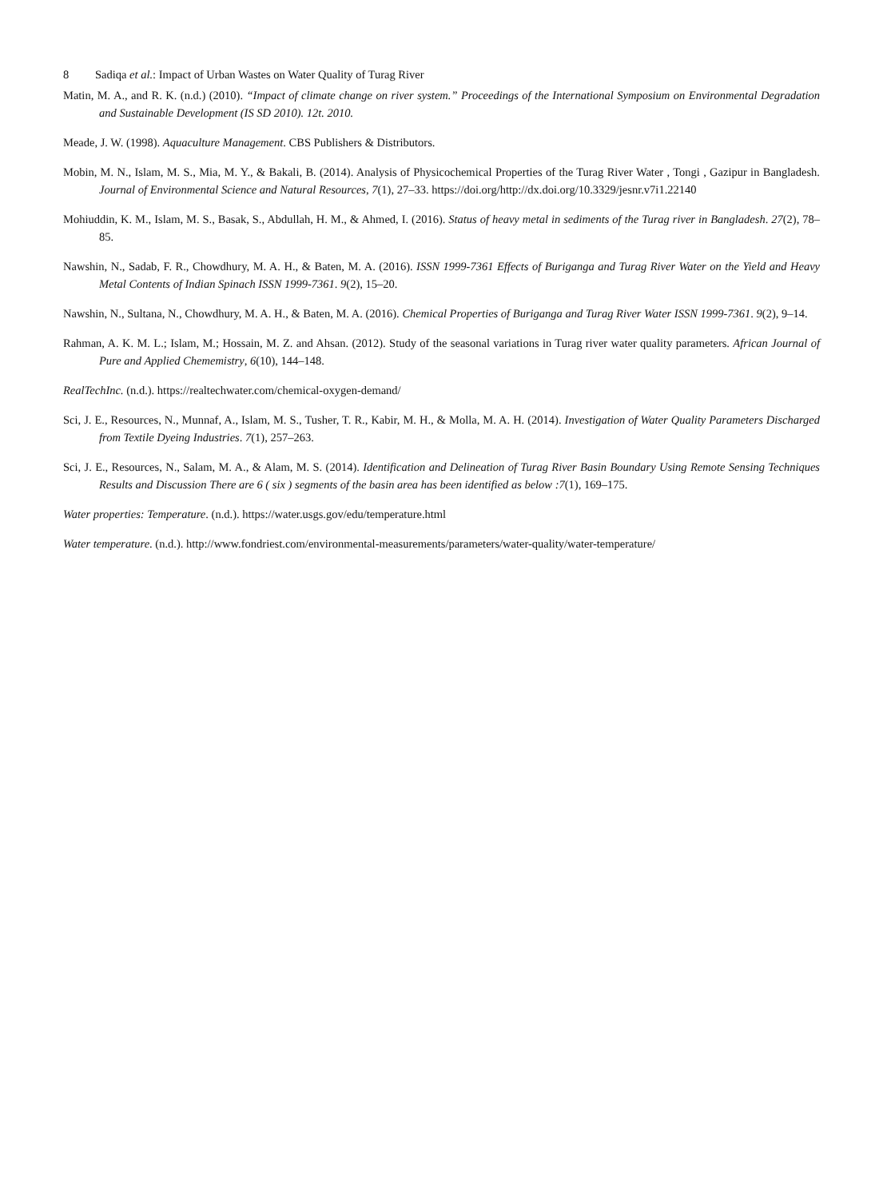8 Sadiqa et al.: Impact of Urban Wastes on Water Quality of Turag River
Matin, M. A., and R. K. (n.d.) (2010). “Impact of climate change on river system.” Proceedings of the International Symposium on Environmental Degradation and Sustainable Development (IS SD 2010). 12t. 2010.
Meade, J. W. (1998). Aquaculture Management. CBS Publishers & Distributors.
Mobin, M. N., Islam, M. S., Mia, M. Y., & Bakali, B. (2014). Analysis of Physicochemical Properties of the Turag River Water , Tongi , Gazipur in Bangladesh. Journal of Environmental Science and Natural Resources, 7(1), 27–33. https://doi.org/http://dx.doi.org/10.3329/jesnr.v7i1.22140
Mohiuddin, K. M., Islam, M. S., Basak, S., Abdullah, H. M., & Ahmed, I. (2016). Status of heavy metal in sediments of the Turag river in Bangladesh. 27(2), 78–85.
Nawshin, N., Sadab, F. R., Chowdhury, M. A. H., & Baten, M. A. (2016). ISSN 1999-7361 Effects of Buriganga and Turag River Water on the Yield and Heavy Metal Contents of Indian Spinach ISSN 1999-7361. 9(2), 15–20.
Nawshin, N., Sultana, N., Chowdhury, M. A. H., & Baten, M. A. (2016). Chemical Properties of Buriganga and Turag River Water ISSN 1999-7361. 9(2), 9–14.
Rahman, A. K. M. L.; Islam, M.; Hossain, M. Z. and Ahsan. (2012). Study of the seasonal variations in Turag river water quality parameters. African Journal of Pure and Applied Chememistry, 6(10), 144–148.
RealTechInc. (n.d.). https://realtechwater.com/chemical-oxygen-demand/
Sci, J. E., Resources, N., Munnaf, A., Islam, M. S., Tusher, T. R., Kabir, M. H., & Molla, M. A. H. (2014). Investigation of Water Quality Parameters Discharged from Textile Dyeing Industries. 7(1), 257–263.
Sci, J. E., Resources, N., Salam, M. A., & Alam, M. S. (2014). Identification and Delineation of Turag River Basin Boundary Using Remote Sensing Techniques Results and Discussion There are 6 ( six ) segments of the basin area has been identified as below :7(1), 169–175.
Water properties: Temperature. (n.d.). https://water.usgs.gov/edu/temperature.html
Water temperature. (n.d.). http://www.fondriest.com/environmental-measurements/parameters/water-quality/water-temperature/